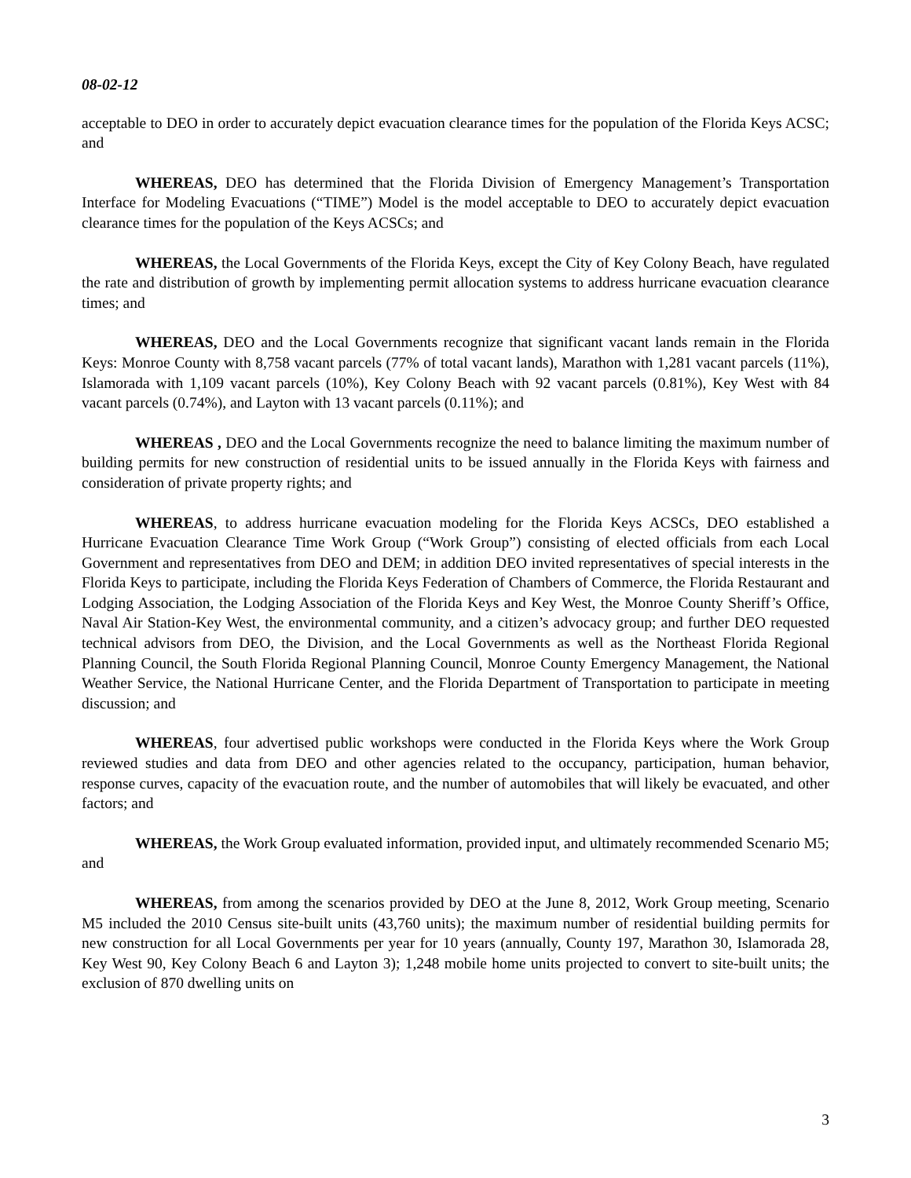08-02-12
acceptable to DEO in order to accurately depict evacuation clearance times for the population of the Florida Keys ACSC; and
WHEREAS, DEO has determined that the Florida Division of Emergency Management’s Transportation Interface for Modeling Evacuations (“TIME”) Model is the model acceptable to DEO to accurately depict evacuation clearance times for the population of the Keys ACSCs; and
WHEREAS, the Local Governments of the Florida Keys, except the City of Key Colony Beach, have regulated the rate and distribution of growth by implementing permit allocation systems to address hurricane evacuation clearance times; and
WHEREAS, DEO and the Local Governments recognize that significant vacant lands remain in the Florida Keys: Monroe County with 8,758 vacant parcels (77% of total vacant lands), Marathon with 1,281 vacant parcels (11%), Islamorada with 1,109 vacant parcels (10%), Key Colony Beach with 92 vacant parcels (0.81%), Key West with 84 vacant parcels (0.74%), and Layton with 13 vacant parcels (0.11%); and
WHEREAS , DEO and the Local Governments recognize the need to balance limiting the maximum number of building permits for new construction of residential units to be issued annually in the Florida Keys with fairness and consideration of private property rights; and
WHEREAS, to address hurricane evacuation modeling for the Florida Keys ACSCs, DEO established a Hurricane Evacuation Clearance Time Work Group (“Work Group”) consisting of elected officials from each Local Government and representatives from DEO and DEM; in addition DEO invited representatives of special interests in the Florida Keys to participate, including the Florida Keys Federation of Chambers of Commerce, the Florida Restaurant and Lodging Association, the Lodging Association of the Florida Keys and Key West, the Monroe County Sheriff’s Office, Naval Air Station-Key West, the environmental community, and a citizen’s advocacy group; and further DEO requested technical advisors from DEO, the Division, and the Local Governments as well as the Northeast Florida Regional Planning Council, the South Florida Regional Planning Council, Monroe County Emergency Management, the National Weather Service, the National Hurricane Center, and the Florida Department of Transportation to participate in meeting discussion; and
WHEREAS, four advertised public workshops were conducted in the Florida Keys where the Work Group reviewed studies and data from DEO and other agencies related to the occupancy, participation, human behavior, response curves, capacity of the evacuation route, and the number of automobiles that will likely be evacuated, and other factors; and
WHEREAS, the Work Group evaluated information, provided input, and ultimately recommended Scenario M5; and
WHEREAS, from among the scenarios provided by DEO at the June 8, 2012, Work Group meeting, Scenario M5 included the 2010 Census site-built units (43,760 units); the maximum number of residential building permits for new construction for all Local Governments per year for 10 years (annually, County 197, Marathon 30, Islamorada 28, Key West 90, Key Colony Beach 6 and Layton 3); 1,248 mobile home units projected to convert to site-built units; the exclusion of 870 dwelling units on
3